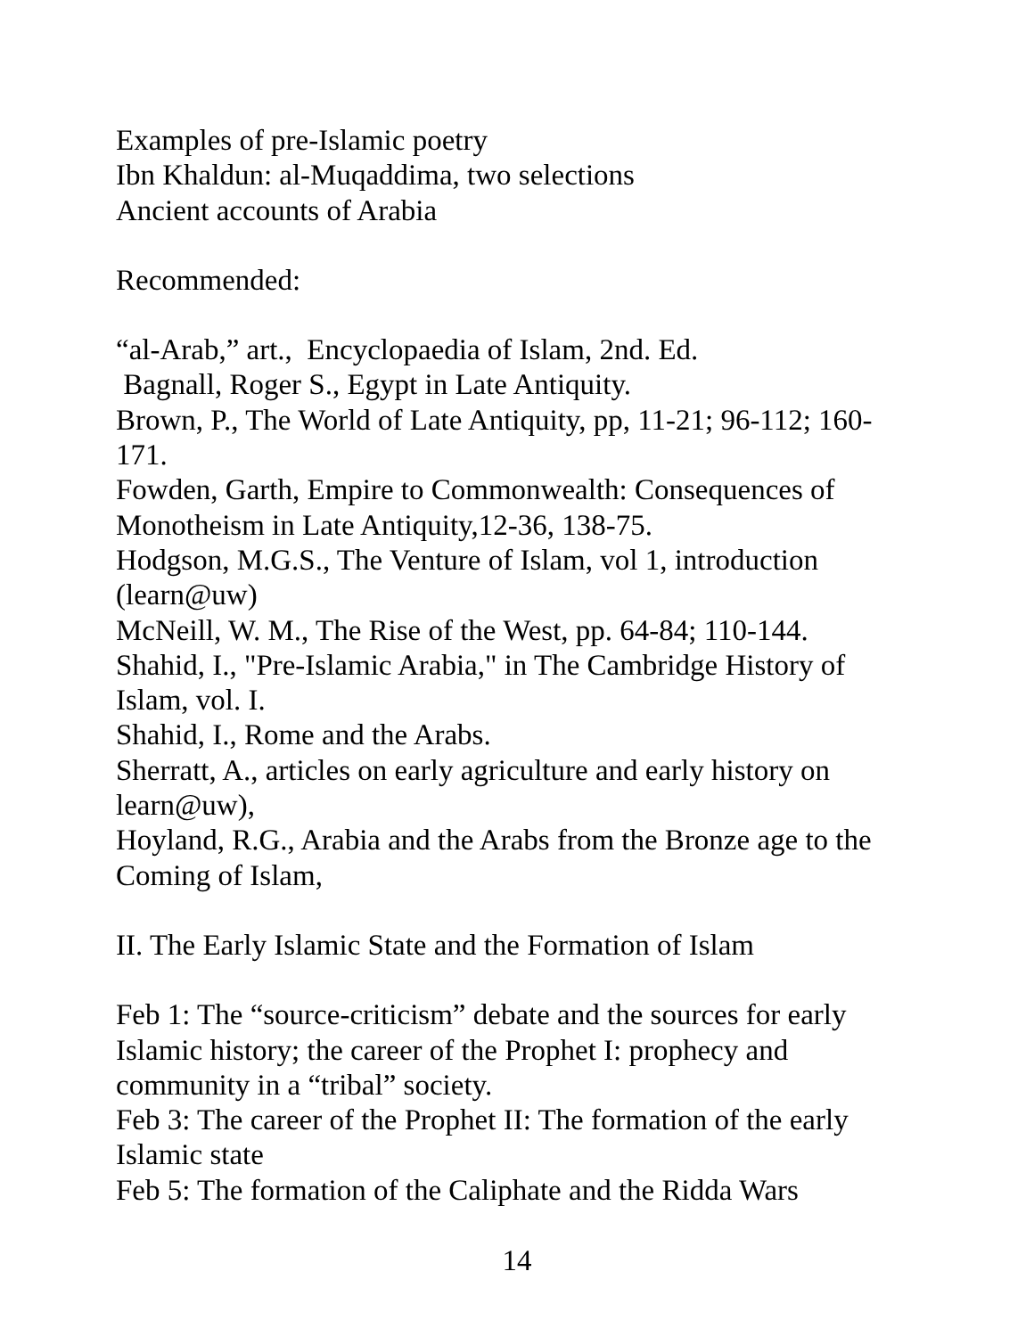Examples of pre-Islamic poetry
Ibn Khaldun: al-Muqaddima, two selections
Ancient accounts of Arabia
Recommended:
“al-Arab,” art., Encyclopaedia of Islam, 2nd. Ed.
Bagnall, Roger S., Egypt in Late Antiquity.
Brown, P., The World of Late Antiquity, pp, 11-21; 96-112; 160-171.
Fowden, Garth, Empire to Commonwealth: Consequences of Monotheism in Late Antiquity,12-36, 138-75.
Hodgson, M.G.S., The Venture of Islam, vol 1, introduction (learn@uw)
McNeill, W. M., The Rise of the West, pp. 64-84; 110-144.
Shahid, I., "Pre-Islamic Arabia," in The Cambridge History of Islam, vol. I.
Shahid, I., Rome and the Arabs.
Sherratt, A., articles on early agriculture and early history on learn@uw),
Hoyland, R.G., Arabia and the Arabs from the Bronze age to the Coming of Islam,
II. The Early Islamic State and the Formation of Islam
Feb 1: The “source-criticism” debate and the sources for early Islamic history; the career of the Prophet I: prophecy and community in a “tribal” society.
Feb 3: The career of the Prophet II: The formation of the early Islamic state
Feb 5: The formation of the Caliphate and the Ridda Wars
14